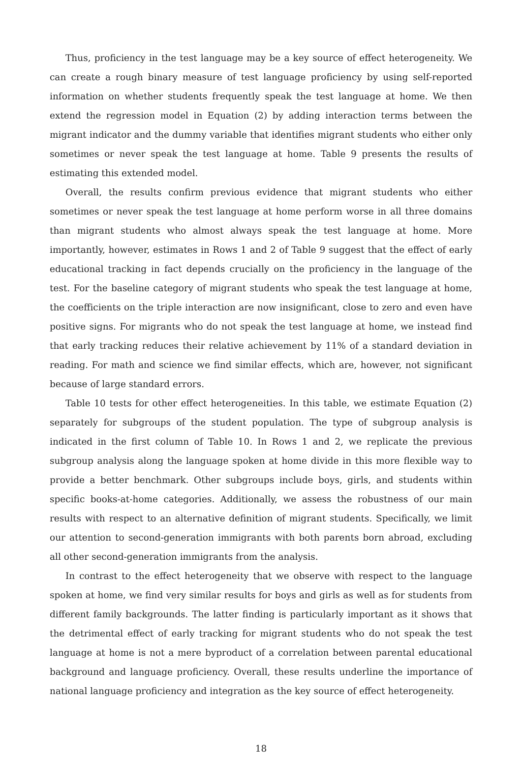Thus, proficiency in the test language may be a key source of effect heterogeneity. We can create a rough binary measure of test language proficiency by using self-reported information on whether students frequently speak the test language at home. We then extend the regression model in Equation (2) by adding interaction terms between the migrant indicator and the dummy variable that identifies migrant students who either only sometimes or never speak the test language at home. Table 9 presents the results of estimating this extended model.
Overall, the results confirm previous evidence that migrant students who either sometimes or never speak the test language at home perform worse in all three domains than migrant students who almost always speak the test language at home. More importantly, however, estimates in Rows 1 and 2 of Table 9 suggest that the effect of early educational tracking in fact depends crucially on the proficiency in the language of the test. For the baseline category of migrant students who speak the test language at home, the coefficients on the triple interaction are now insignificant, close to zero and even have positive signs. For migrants who do not speak the test language at home, we instead find that early tracking reduces their relative achievement by 11% of a standard deviation in reading. For math and science we find similar effects, which are, however, not significant because of large standard errors.
Table 10 tests for other effect heterogeneities. In this table, we estimate Equation (2) separately for subgroups of the student population. The type of subgroup analysis is indicated in the first column of Table 10. In Rows 1 and 2, we replicate the previous subgroup analysis along the language spoken at home divide in this more flexible way to provide a better benchmark. Other subgroups include boys, girls, and students within specific books-at-home categories. Additionally, we assess the robustness of our main results with respect to an alternative definition of migrant students. Specifically, we limit our attention to second-generation immigrants with both parents born abroad, excluding all other second-generation immigrants from the analysis.
In contrast to the effect heterogeneity that we observe with respect to the language spoken at home, we find very similar results for boys and girls as well as for students from different family backgrounds. The latter finding is particularly important as it shows that the detrimental effect of early tracking for migrant students who do not speak the test language at home is not a mere byproduct of a correlation between parental educational background and language proficiency. Overall, these results underline the importance of national language proficiency and integration as the key source of effect heterogeneity.
18